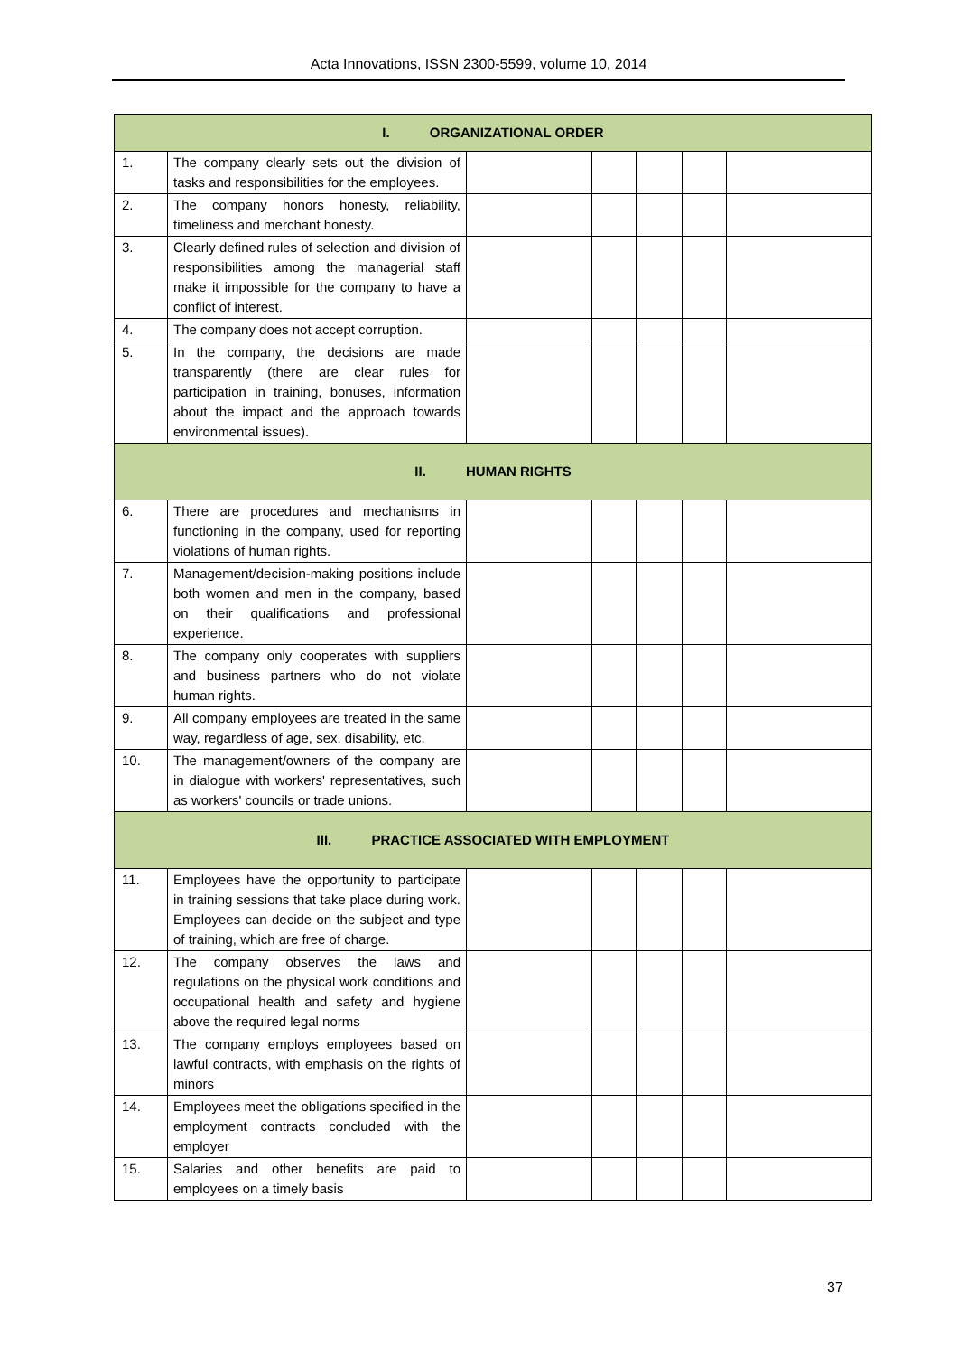Acta Innovations, ISSN 2300-5599, volume 10, 2014
| I. ORGANIZATIONAL ORDER | | | | | | |
| 1. | The company clearly sets out the division of tasks and responsibilities for the employees. | | | | | |
| 2. | The company honors honesty, reliability, timeliness and merchant honesty. | | | | | |
| 3. | Clearly defined rules of selection and division of responsibilities among the managerial staff make it impossible for the company to have a conflict of interest. | | | | | |
| 4. | The company does not accept corruption. | | | | | |
| 5. | In the company, the decisions are made transparently (there are clear rules for participation in training, bonuses, information about the impact and the approach towards environmental issues). | | | | | |
| II. HUMAN RIGHTS | | | | | | |
| 6. | There are procedures and mechanisms in functioning in the company, used for reporting violations of human rights. | | | | | |
| 7. | Management/decision-making positions include both women and men in the company, based on their qualifications and professional experience. | | | | | |
| 8. | The company only cooperates with suppliers and business partners who do not violate human rights. | | | | | |
| 9. | All company employees are treated in the same way, regardless of age, sex, disability, etc. | | | | | |
| 10. | The management/owners of the company are in dialogue with workers' representatives, such as workers' councils or trade unions. | | | | | |
| III. PRACTICE ASSOCIATED WITH EMPLOYMENT | | | | | | |
| 11. | Employees have the opportunity to participate in training sessions that take place during work. Employees can decide on the subject and type of training, which are free of charge. | | | | | |
| 12. | The company observes the laws and regulations on the physical work conditions and occupational health and safety and hygiene above the required legal norms | | | | | |
| 13. | The company employs employees based on lawful contracts, with emphasis on the rights of minors | | | | | |
| 14. | Employees meet the obligations specified in the employment contracts concluded with the employer | | | | | |
| 15. | Salaries and other benefits are paid to employees on a timely basis | | | | | |
37